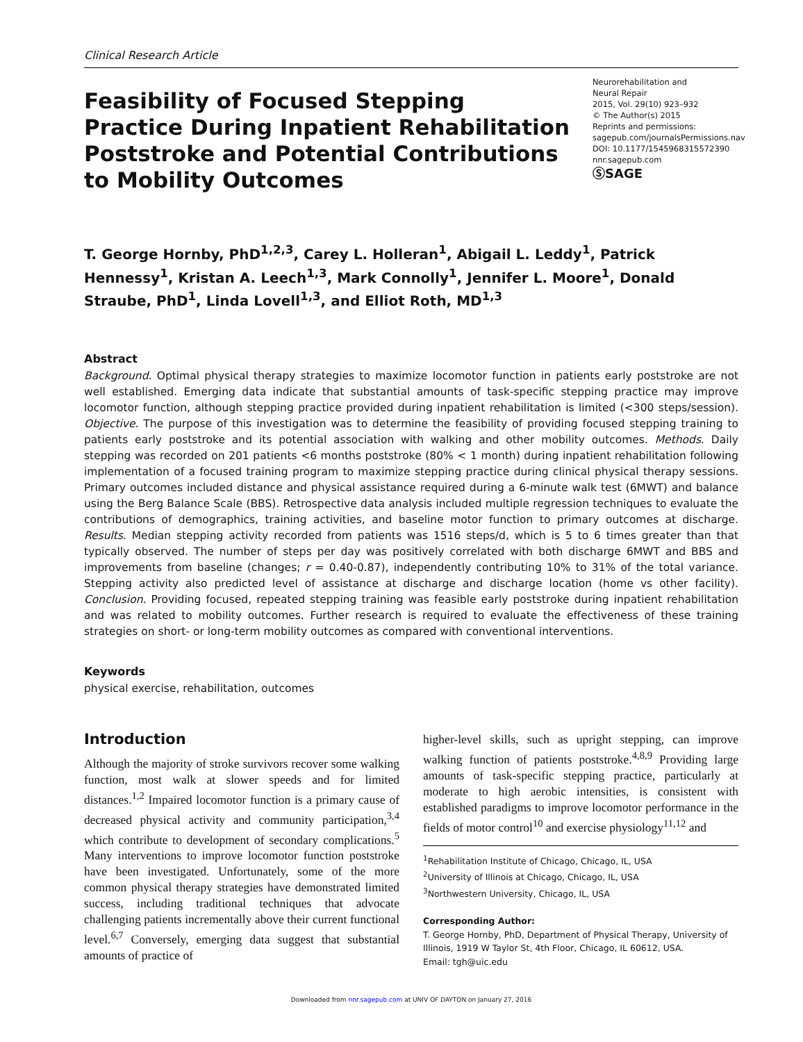Clinical Research Article
Feasibility of Focused Stepping Practice During Inpatient Rehabilitation Poststroke and Potential Contributions to Mobility Outcomes
Neurorehabilitation and
Neural Repair
2015, Vol. 29(10) 923–932
© The Author(s) 2015
Reprints and permissions:
sagepub.com/journalsPermissions.nav
DOI: 10.1177/1545968315572390
nnr.sagepub.com
ⓈSAGE
T. George Hornby, PhD<sup>1,2,3</sup>, Carey L. Holleran<sup>1</sup>, Abigail L. Leddy<sup>1</sup>, Patrick Hennessy<sup>1</sup>, Kristan A. Leech<sup>1,3</sup>, Mark Connolly<sup>1</sup>, Jennifer L. Moore<sup>1</sup>, Donald Straube, PhD<sup>1</sup>, Linda Lovell<sup>1,3</sup>, and Elliot Roth, MD<sup>1,3</sup>
Abstract
Background. Optimal physical therapy strategies to maximize locomotor function in patients early poststroke are not well established. Emerging data indicate that substantial amounts of task-specific stepping practice may improve locomotor function, although stepping practice provided during inpatient rehabilitation is limited (<300 steps/session). Objective. The purpose of this investigation was to determine the feasibility of providing focused stepping training to patients early poststroke and its potential association with walking and other mobility outcomes. Methods. Daily stepping was recorded on 201 patients <6 months poststroke (80% < 1 month) during inpatient rehabilitation following implementation of a focused training program to maximize stepping practice during clinical physical therapy sessions. Primary outcomes included distance and physical assistance required during a 6-minute walk test (6MWT) and balance using the Berg Balance Scale (BBS). Retrospective data analysis included multiple regression techniques to evaluate the contributions of demographics, training activities, and baseline motor function to primary outcomes at discharge. Results. Median stepping activity recorded from patients was 1516 steps/d, which is 5 to 6 times greater than that typically observed. The number of steps per day was positively correlated with both discharge 6MWT and BBS and improvements from baseline (changes; r = 0.40-0.87), independently contributing 10% to 31% of the total variance. Stepping activity also predicted level of assistance at discharge and discharge location (home vs other facility). Conclusion. Providing focused, repeated stepping training was feasible early poststroke during inpatient rehabilitation and was related to mobility outcomes. Further research is required to evaluate the effectiveness of these training strategies on short- or long-term mobility outcomes as compared with conventional interventions.
Keywords
physical exercise, rehabilitation, outcomes
Introduction
Although the majority of stroke survivors recover some walking function, most walk at slower speeds and for limited distances.<sup>1,2</sup> Impaired locomotor function is a primary cause of decreased physical activity and community participation,<sup>3,4</sup> which contribute to development of secondary complications.<sup>5</sup> Many interventions to improve locomotor function poststroke have been investigated. Unfortunately, some of the more common physical therapy strategies have demonstrated limited success, including traditional techniques that advocate challenging patients incrementally above their current functional level.<sup>6,7</sup> Conversely, emerging data suggest that substantial amounts of practice of
higher-level skills, such as upright stepping, can improve walking function of patients poststroke.<sup>4,8,9</sup> Providing large amounts of task-specific stepping practice, particularly at moderate to high aerobic intensities, is consistent with established paradigms to improve locomotor performance in the fields of motor control<sup>10</sup> and exercise physiology<sup>11,12</sup> and
<sup>1</sup> Rehabilitation Institute of Chicago, Chicago, IL, USA
<sup>2</sup> University of Illinois at Chicago, Chicago, IL, USA
<sup>3</sup> Northwestern University, Chicago, IL, USA
Corresponding Author:
T. George Hornby, PhD, Department of Physical Therapy, University of Illinois, 1919 W Taylor St, 4th Floor, Chicago, IL 60612, USA.
Email: tgh@uic.edu
Downloaded from nnr.sagepub.com at UNIV OF DAYTON on January 27, 2016